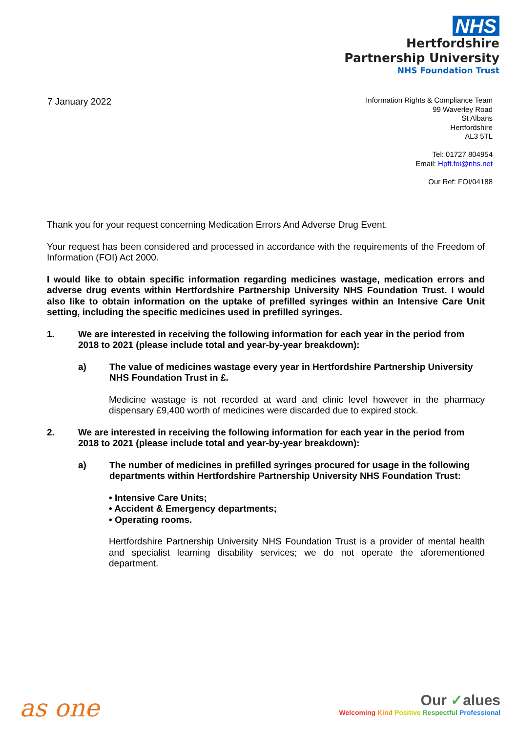NHS
Hertfordshire
Partnership University
NHS Foundation Trust
7 January 2022
Information Rights & Compliance Team
99 Waverley Road
St Albans
Hertfordshire
AL3 5TL
Tel: 01727 804954
Email: Hpft.foi@nhs.net
Our Ref: FOI/04188
Thank you for your request concerning Medication Errors And Adverse Drug Event.
Your request has been considered and processed in accordance with the requirements of the Freedom of Information (FOI) Act 2000.
I would like to obtain specific information regarding medicines wastage, medication errors and adverse drug events within Hertfordshire Partnership University NHS Foundation Trust. I would also like to obtain information on the uptake of prefilled syringes within an Intensive Care Unit setting, including the specific medicines used in prefilled syringes.
1. We are interested in receiving the following information for each year in the period from 2018 to 2021 (please include total and year-by-year breakdown):
a) The value of medicines wastage every year in Hertfordshire Partnership University NHS Foundation Trust in £.
Medicine wastage is not recorded at ward and clinic level however in the pharmacy dispensary £9,400 worth of medicines were discarded due to expired stock.
2. We are interested in receiving the following information for each year in the period from 2018 to 2021 (please include total and year-by-year breakdown):
a) The number of medicines in prefilled syringes procured for usage in the following departments within Hertfordshire Partnership University NHS Foundation Trust:
• Intensive Care Units;
• Accident & Emergency departments;
• Operating rooms.
Hertfordshire Partnership University NHS Foundation Trust is a provider of mental health and specialist learning disability services; we do not operate the aforementioned department.
as one
Our ✓alues
Welcoming Kind Positive Respectful Professional